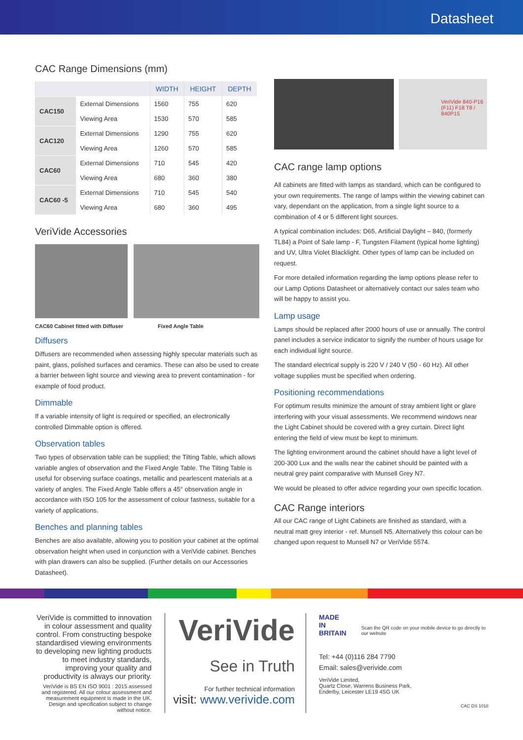Datasheet
CAC Range Dimensions (mm)
| | | WIDTH | HEIGHT | DEPTH |
| --- | --- | --- | --- | --- |
| CAC150 | External Dimensions | 1560 | 755 | 620 |
| | Viewing Area | 1530 | 570 | 585 |
| CAC120 | External Dimensions | 1290 | 755 | 620 |
| | Viewing Area | 1260 | 570 | 585 |
| CAC60 | External Dimensions | 710 | 545 | 420 |
| | Viewing Area | 680 | 360 | 380 |
| CAC60 -5 | External Dimensions | 710 | 545 | 540 |
| | Viewing Area | 680 | 360 | 495 |
VeriVide Accessories
CAC60 Cabinet fitted with Diffuser Fixed Angle Table
Diffusers
Diffusers are recommended when assessing highly specular materials such as paint, glass, polished surfaces and ceramics. These can also be used to create a barrier between light source and viewing area to prevent contamination - for example of food product.
Dimmable
If a variable intensity of light is required or specified, an electronically controlled Dimmable option is offered.
Observation tables
Two types of observation table can be supplied; the Tilting Table, which allows variable angles of observation and the Fixed Angle Table. The Tilting Table is useful for observing surface coatings, metallic and pearlescent materials at a variety of angles. The Fixed Angle Table offers a 45° observation angle in accordance with ISO 105 for the assessment of colour fastness, suitable for a variety of applications.
Benches and planning tables
Benches are also available, allowing you to position your cabinet at the optimal observation height when used in conjunction with a VeriVide cabinet. Benches with plan drawers can also be supplied. (Further details on our Accessories Datasheet).
VeriVide 840-P16 (F11) F18 T8 / 840P15
CAC range lamp options
All cabinets are fitted with lamps as standard, which can be configured to your own requirements. The range of lamps within the viewing cabinet can vary, dependant on the application, from a single light source to a combination of 4 or 5 different light sources.
A typical combination includes: D65, Artificial Daylight – 840, (formerly TL84) a Point of Sale lamp - F, Tungsten Filament (typical home lighting) and UV, Ultra Violet Blacklight. Other types of lamp can be included on request.
For more detailed information regarding the lamp options please refer to our Lamp Options Datasheet or alternatively contact our sales team who will be happy to assist you.
Lamp usage
Lamps should be replaced after 2000 hours of use or annually. The control panel includes a service indicator to signify the number of hours usage for each individual light source.
The standard electrical supply is 220 V / 240 V (50 - 60 Hz). All other voltage supplies must be specified when ordering.
Positioning recommendations
For optimum results minimize the amount of stray ambient light or glare interfering with your visual assessments. We recommend windows near the Light Cabinet should be covered with a grey curtain. Direct light entering the field of view must be kept to minimum.
The lighting environment around the cabinet should have a light level of 200-300 Lux and the walls near the cabinet should be painted with a neutral grey paint comparative with Munsell Grey N7.
We would be pleased to offer advice regarding your own specific location.
CAC Range interiors
All our CAC range of Light Cabinets are finished as standard, with a neutral matt grey interior - ref. Munsell N5. Alternatively this colour can be changed upon request to Munsell N7 or VeriVide 5574.
VeriVide is committed to innovation in colour assessment and quality control. From constructing bespoke standardised viewing environments to developing new lighting products to meet industry standards, improving your quality and productivity is always our priority.
VeriVide is BS EN ISO 9001 : 2015 assessed and registered. All our colour assessment and measurement equipment is made in the UK. Design and specification subject to change without notice.
VeriVide
See in Truth
For further technical information
visit: www.verivide.com
MADE IN BRITAIN
Scan the QR code on your mobile device to go directly to our website
Tel: +44 (0)116 284 7790
Email: sales@verivide.com
VeriVide Limited,
Quartz Close, Warrens Business Park,
Enderby, Leicester LE19 4SG UK
CAC DS 1018